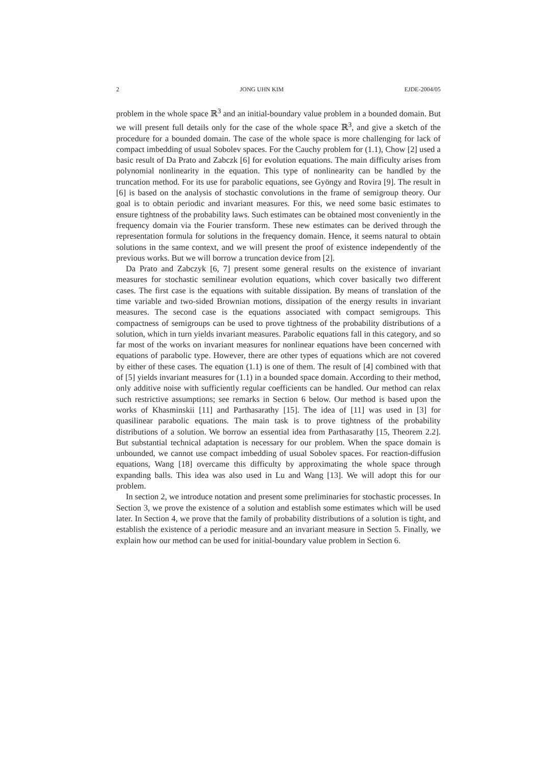2 JONG UHN KIM EJDE-2004/05
problem in the whole space ℝ<sup>3</sup> and an initial-boundary value problem in a bounded domain. But we will present full details only for the case of the whole space ℝ<sup>3</sup>, and give a sketch of the procedure for a bounded domain. The case of the whole space is more challenging for lack of compact imbedding of usual Sobolev spaces. For the Cauchy problem for (1.1), Chow [2] used a basic result of Da Prato and Zabczk [6] for evolution equations. The main difficulty arises from polynomial nonlinearity in the equation. This type of nonlinearity can be handled by the truncation method. For its use for parabolic equations, see Gyöngy and Rovira [9]. The result in [6] is based on the analysis of stochastic convolutions in the frame of semigroup theory. Our goal is to obtain periodic and invariant measures. For this, we need some basic estimates to ensure tightness of the probability laws. Such estimates can be obtained most conveniently in the frequency domain via the Fourier transform. These new estimates can be derived through the representation formula for solutions in the frequency domain. Hence, it seems natural to obtain solutions in the same context, and we will present the proof of existence independently of the previous works. But we will borrow a truncation device from [2].
Da Prato and Zabczyk [6, 7] present some general results on the existence of invariant measures for stochastic semilinear evolution equations, which cover basically two different cases. The first case is the equations with suitable dissipation. By means of translation of the time variable and two-sided Brownian motions, dissipation of the energy results in invariant measures. The second case is the equations associated with compact semigroups. This compactness of semigroups can be used to prove tightness of the probability distributions of a solution, which in turn yields invariant measures. Parabolic equations fall in this category, and so far most of the works on invariant measures for nonlinear equations have been concerned with equations of parabolic type. However, there are other types of equations which are not covered by either of these cases. The equation (1.1) is one of them. The result of [4] combined with that of [5] yields invariant measures for (1.1) in a bounded space domain. According to their method, only additive noise with sufficiently regular coefficients can be handled. Our method can relax such restrictive assumptions; see remarks in Section 6 below. Our method is based upon the works of Khasminskii [11] and Parthasarathy [15]. The idea of [11] was used in [3] for quasilinear parabolic equations. The main task is to prove tightness of the probability distributions of a solution. We borrow an essential idea from Parthasarathy [15, Theorem 2.2]. But substantial technical adaptation is necessary for our problem. When the space domain is unbounded, we cannot use compact imbedding of usual Sobolev spaces. For reaction-diffusion equations, Wang [18] overcame this difficulty by approximating the whole space through expanding balls. This idea was also used in Lu and Wang [13]. We will adopt this for our problem.
In section 2, we introduce notation and present some preliminaries for stochastic processes. In Section 3, we prove the existence of a solution and establish some estimates which will be used later. In Section 4, we prove that the family of probability distributions of a solution is tight, and establish the existence of a periodic measure and an invariant measure in Section 5. Finally, we explain how our method can be used for initial-boundary value problem in Section 6.